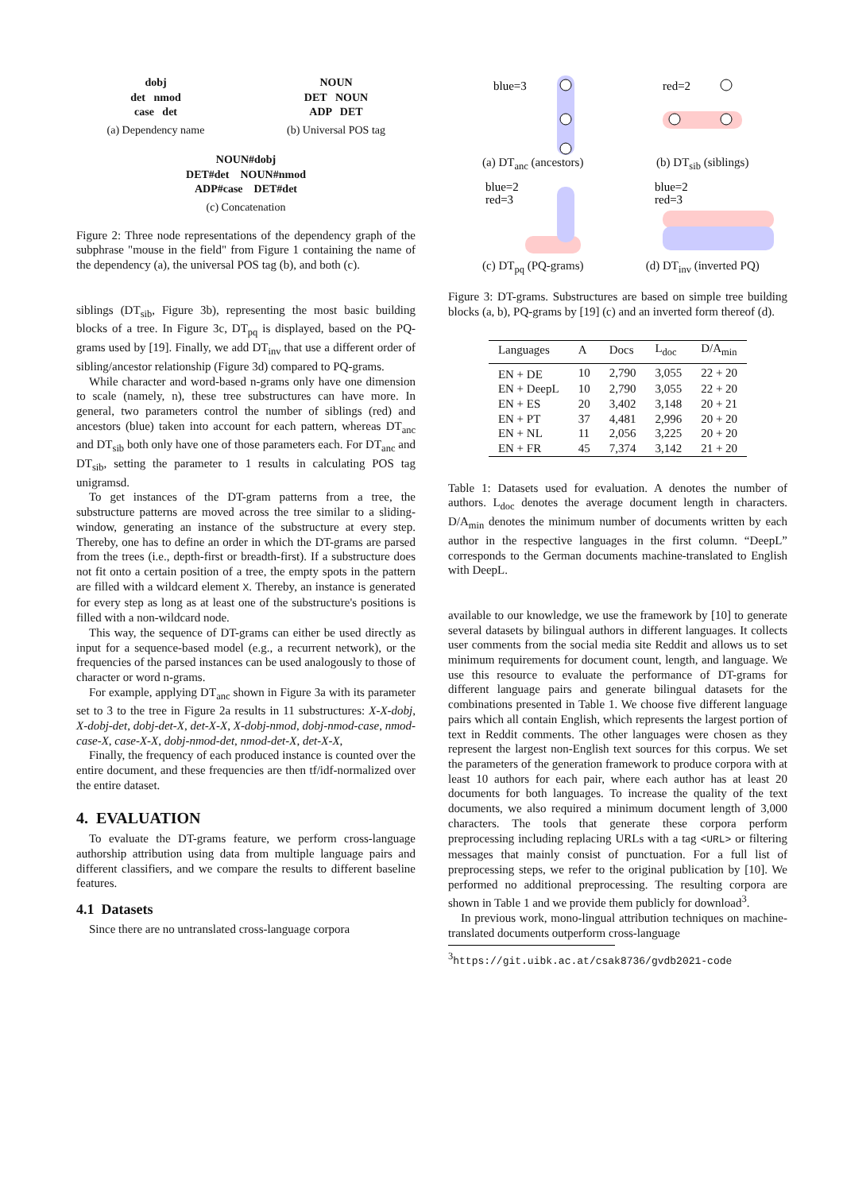dobj
det nmod
case det
(a) Dependency name
NOUN
DET NOUN
ADP DET
(b) Universal POS tag
NOUN#dobj
DET#det NOUN#nmod
ADP#case DET#det
(c) Concatenation
Figure 2: Three node representations of the dependency graph of the subphrase "mouse in the field" from Figure 1 containing the name of the dependency (a), the universal POS tag (b), and both (c).
siblings (DT<sub>sib</sub>, Figure 3b), representing the most basic building blocks of a tree. In Figure 3c, DT<sub>pq</sub> is displayed, based on the PQ-grams used by [19]. Finally, we add DT<sub>inv</sub> that use a different order of sibling/ancestor relationship (Figure 3d) compared to PQ-grams.
While character and word-based n-grams only have one dimension to scale (namely, n), these tree substructures can have more. In general, two parameters control the number of siblings (red) and ancestors (blue) taken into account for each pattern, whereas DT<sub>anc</sub> and DT<sub>sib</sub> both only have one of those parameters each. For DT<sub>anc</sub> and DT<sub>sib</sub>, setting the parameter to 1 results in calculating POS tag unigramsd.
To get instances of the DT-gram patterns from a tree, the substructure patterns are moved across the tree similar to a sliding-window, generating an instance of the substructure at every step. Thereby, one has to define an order in which the DT-grams are parsed from the trees (i.e., depth-first or breadth-first). If a substructure does not fit onto a certain position of a tree, the empty spots in the pattern are filled with a wildcard element X. Thereby, an instance is generated for every step as long as at least one of the substructure's positions is filled with a non-wildcard node.
This way, the sequence of DT-grams can either be used directly as input for a sequence-based model (e.g., a recurrent network), or the frequencies of the parsed instances can be used analogously to those of character or word n-grams.
For example, applying DT<sub>anc</sub> shown in Figure 3a with its parameter set to 3 to the tree in Figure 2a results in 11 substructures: X-X-dobj, X-dobj-det, dobj-det-X, det-X-X, X-dobj-nmod, dobj-nmod-case, nmod-case-X, case-X-X, dobj-nmod-det, nmod-det-X, det-X-X,
Finally, the frequency of each produced instance is counted over the entire document, and these frequencies are then tf/idf-normalized over the entire dataset.
4. EVALUATION
To evaluate the DT-grams feature, we perform cross-language authorship attribution using data from multiple language pairs and different classifiers, and we compare the results to different baseline features.
4.1 Datasets
Since there are no untranslated cross-language corpora
blue=3
(a) DT<sub>anc</sub> (ancestors)
red=2
(b) DT<sub>sib</sub> (siblings)
blue=2
red=3
(c) DT<sub>pq</sub> (PQ-grams)
blue=2
red=3
(d) DT<sub>inv</sub> (inverted PQ)
Figure 3: DT-grams. Substructures are based on simple tree building blocks (a, b), PQ-grams by [19] (c) and an inverted form thereof (d).
| Languages | A | Docs | L<sub>doc</sub> | D/A<sub>min</sub> |
| --- | --- | --- | --- | --- |
| EN + DE | 10 | 2,790 | 3,055 | 22 + 20 |
| EN + DeepL | 10 | 2,790 | 3,055 | 22 + 20 |
| EN + ES | 20 | 3,402 | 3,148 | 20 + 21 |
| EN + PT | 37 | 4,481 | 2,996 | 20 + 20 |
| EN + NL | 11 | 2,056 | 3,225 | 20 + 20 |
| EN + FR | 45 | 7,374 | 3,142 | 21 + 20 |
Table 1: Datasets used for evaluation. A denotes the number of authors. L<sub>doc</sub> denotes the average document length in characters. D/A<sub>min</sub> denotes the minimum number of documents written by each author in the respective languages in the first column. “DeepL” corresponds to the German documents machine-translated to English with DeepL.
available to our knowledge, we use the framework by [10] to generate several datasets by bilingual authors in different languages. It collects user comments from the social media site Reddit and allows us to set minimum requirements for document count, length, and language. We use this resource to evaluate the performance of DT-grams for different language pairs and generate bilingual datasets for the combinations presented in Table 1. We choose five different language pairs which all contain English, which represents the largest portion of text in Reddit comments. The other languages were chosen as they represent the largest non-English text sources for this corpus. We set the parameters of the generation framework to produce corpora with at least 10 authors for each pair, where each author has at least 20 documents for both languages. To increase the quality of the text documents, we also required a minimum document length of 3,000 characters. The tools that generate these corpora perform preprocessing including replacing URLs with a tag <URL> or filtering messages that mainly consist of punctuation. For a full list of preprocessing steps, we refer to the original publication by [10]. We performed no additional preprocessing. The resulting corpora are shown in Table 1 and we provide them publicly for download<sup>3</sup>.
In previous work, mono-lingual attribution techniques on machine-translated documents outperform cross-language
<sup>3</sup> https://git.uibk.ac.at/csak8736/gvdb2021-code